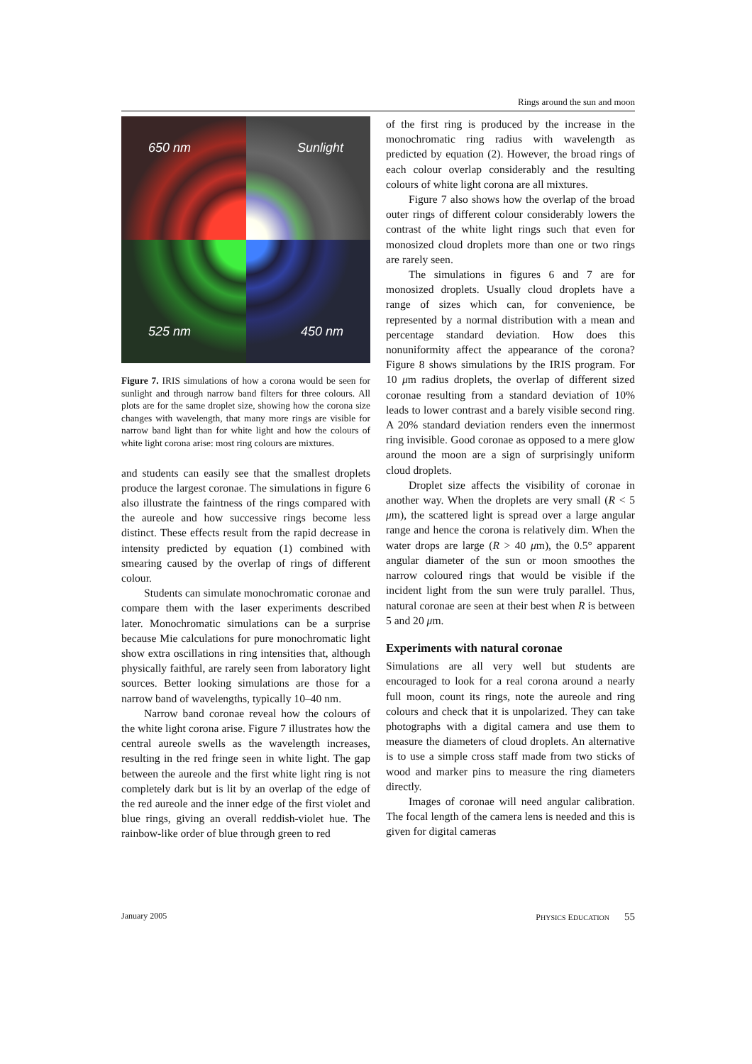Rings around the sun and moon
650 nm
Sunlight
525 nm
450 nm
Figure 7. IRIS simulations of how a corona would be seen for sunlight and through narrow band filters for three colours. All plots are for the same droplet size, showing how the corona size changes with wavelength, that many more rings are visible for narrow band light than for white light and how the colours of white light corona arise: most ring colours are mixtures.
and students can easily see that the smallest droplets produce the largest coronae. The simulations in figure 6 also illustrate the faintness of the rings compared with the aureole and how successive rings become less distinct. These effects result from the rapid decrease in intensity predicted by equation (1) combined with smearing caused by the overlap of rings of different colour.
Students can simulate monochromatic coronae and compare them with the laser experiments described later. Monochromatic simulations can be a surprise because Mie calculations for pure monochromatic light show extra oscillations in ring intensities that, although physically faithful, are rarely seen from laboratory light sources. Better looking simulations are those for a narrow band of wavelengths, typically 10–40 nm.
Narrow band coronae reveal how the colours of the white light corona arise. Figure 7 illustrates how the central aureole swells as the wavelength increases, resulting in the red fringe seen in white light. The gap between the aureole and the first white light ring is not completely dark but is lit by an overlap of the edge of the red aureole and the inner edge of the first violet and blue rings, giving an overall reddish-violet hue. The rainbow-like order of blue through green to red
of the first ring is produced by the increase in the monochromatic ring radius with wavelength as predicted by equation (2). However, the broad rings of each colour overlap considerably and the resulting colours of white light corona are all mixtures.
Figure 7 also shows how the overlap of the broad outer rings of different colour considerably lowers the contrast of the white light rings such that even for monosized cloud droplets more than one or two rings are rarely seen.
The simulations in figures 6 and 7 are for monosized droplets. Usually cloud droplets have a range of sizes which can, for convenience, be represented by a normal distribution with a mean and percentage standard deviation. How does this nonuniformity affect the appearance of the corona? Figure 8 shows simulations by the IRIS program. For 10 μm radius droplets, the overlap of different sized coronae resulting from a standard deviation of 10% leads to lower contrast and a barely visible second ring. A 20% standard deviation renders even the innermost ring invisible. Good coronae as opposed to a mere glow around the moon are a sign of surprisingly uniform cloud droplets.
Droplet size affects the visibility of coronae in another way. When the droplets are very small (R < 5 μm), the scattered light is spread over a large angular range and hence the corona is relatively dim. When the water drops are large (R > 40 μm), the 0.5° apparent angular diameter of the sun or moon smoothes the narrow coloured rings that would be visible if the incident light from the sun were truly parallel. Thus, natural coronae are seen at their best when R is between 5 and 20 μm.
Experiments with natural coronae
Simulations are all very well but students are encouraged to look for a real corona around a nearly full moon, count its rings, note the aureole and ring colours and check that it is unpolarized. They can take photographs with a digital camera and use them to measure the diameters of cloud droplets. An alternative is to use a simple cross staff made from two sticks of wood and marker pins to measure the ring diameters directly.
Images of coronae will need angular calibration. The focal length of the camera lens is needed and this is given for digital cameras
January 2005 PHYSICS EDUCATION 55